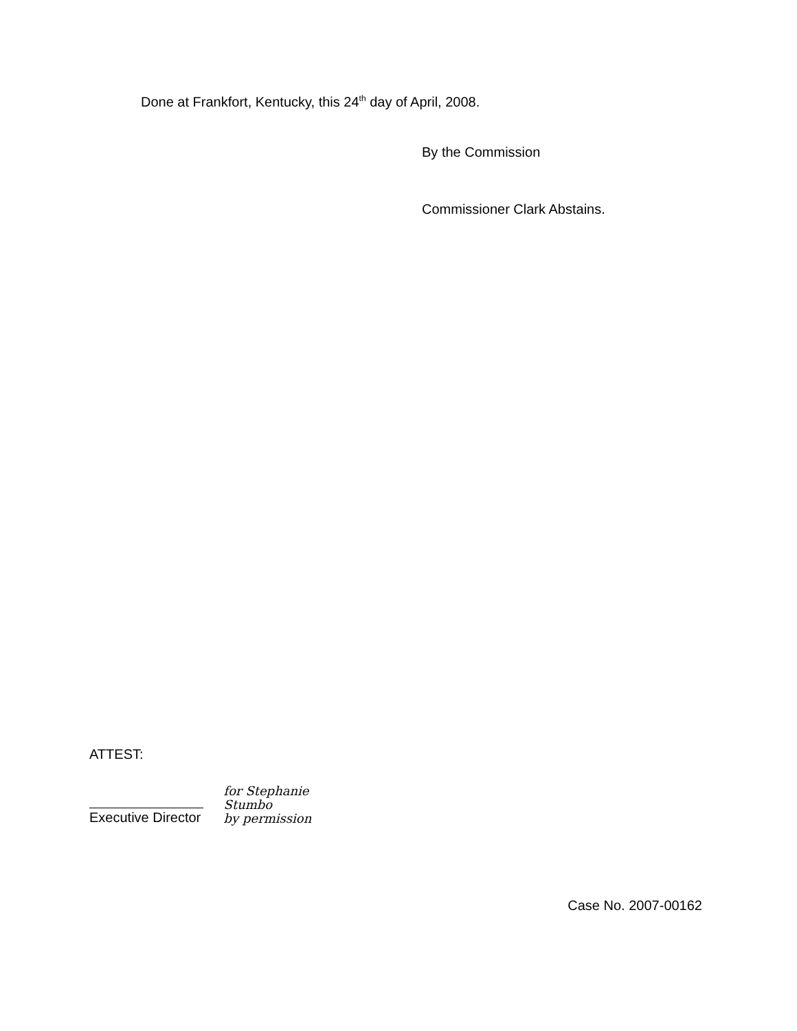Done at Frankfort, Kentucky, this 24<sup>th</sup> day of April, 2008.
By the Commission
Commissioner Clark Abstains.
ATTEST:
Executive Director
for Stephanie Stumbo
by permission
Case No. 2007-00162